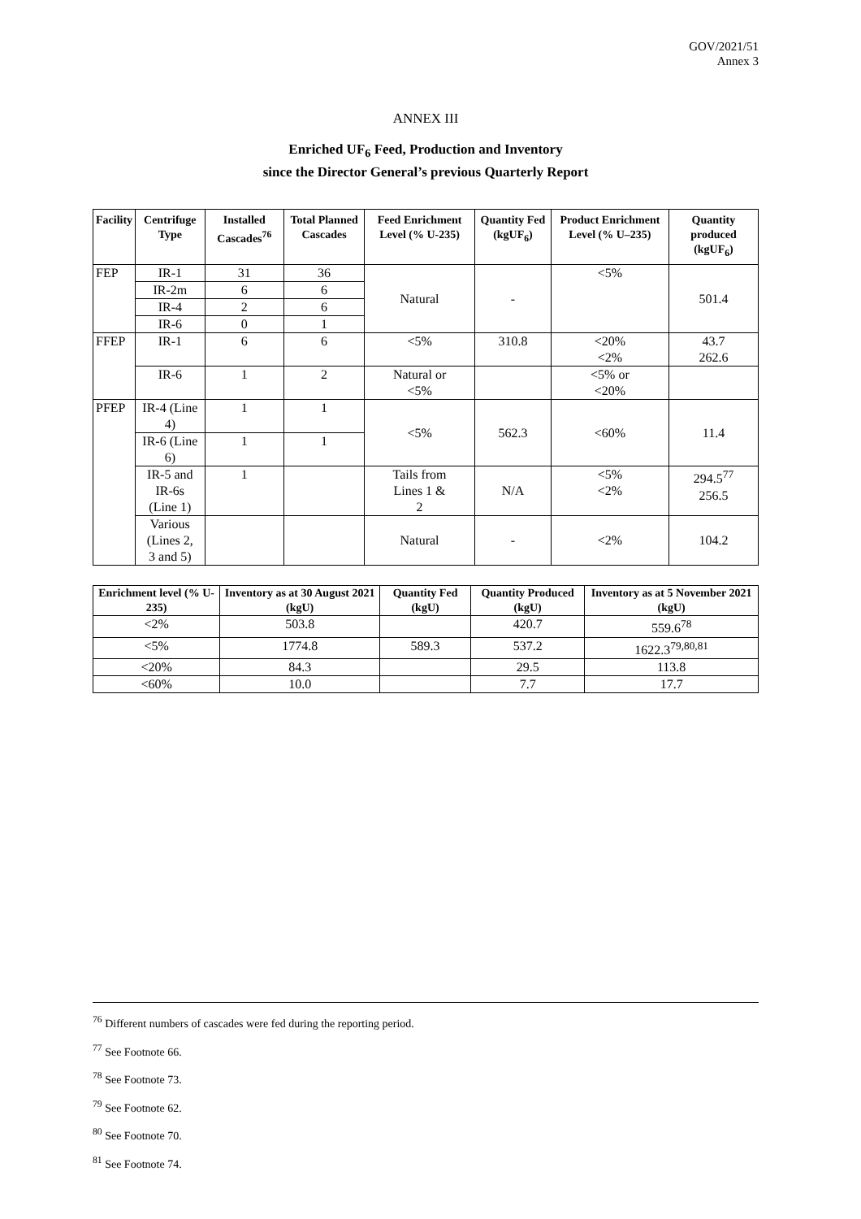GOV/2021/51
Annex 3
ANNEX III
Enriched UF<sub>6</sub> Feed, Production and Inventory
since the Director General’s previous Quarterly Report
| Facility | Centrifuge Type | Installed Cascades<sup>76</sup> | Total Planned Cascades | Feed Enrichment Level (% U-235) | Quantity Fed (kgUF<sub>6</sub>) | Product Enrichment Level (% U–235) | Quantity produced (kgUF<sub>6</sub>) |
| --- | --- | --- | --- | --- | --- | --- | --- |
| FEP | IR-1 | 31 | 36 | Natural | - | <5% | 501.4 |
| | IR-2m | 6 | 6 | | | | |
| | IR-4 | 2 | 6 | | | | |
| | IR-6 | 0 | 1 | | | | |
| FFEP | IR-1 | 6 | 6 | <5% | 310.8 | <20% <2% | 43.7 262.6 |
| | IR-6 | 1 | 2 | Natural or <5% | | <5% or <20% | |
| PFEP | IR-4 (Line 4) | 1 | 1 | <5% | 562.3 | <60% | 11.4 |
| | IR-6 (Line 6) | 1 | 1 | | | | |
| | IR-5 and IR-6s (Line 1) | 1 | | Tails from Lines 1 & 2 | N/A | <5% <2% | 294.5<sup>77</sup> 256.5 |
| | Various (Lines 2, 3 and 5) | | | Natural | - | <2% | 104.2 |
| Enrichment level (% U-235) | Inventory as at 30 August 2021 (kgU) | Quantity Fed (kgU) | Quantity Produced (kgU) | Inventory as at 5 November 2021 (kgU) |
| --- | --- | --- | --- | --- |
| <2% | 503.8 | | 420.7 | 559.6<sup>78</sup> |
| <5% | 1774.8 | 589.3 | 537.2 | 1622.3<sup>79,80,81</sup> |
| <20% | 84.3 | | 29.5 | 113.8 |
| <60% | 10.0 | | 7.7 | 17.7 |
<sup>76</sup> Different numbers of cascades were fed during the reporting period.
<sup>77</sup> See Footnote 66.
<sup>78</sup> See Footnote 73.
<sup>79</sup> See Footnote 62.
<sup>80</sup> See Footnote 70.
<sup>81</sup> See Footnote 74.